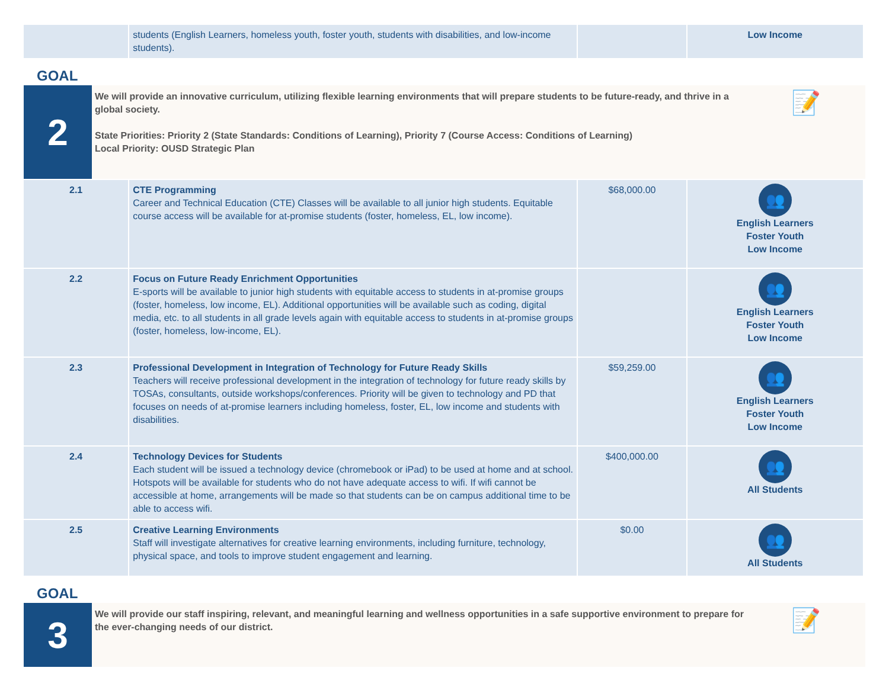| | students (English Learners, homeless youth, foster youth, students with disabilities, and low-income students). | | Low Income |
GOAL
2
We will provide an innovative curriculum, utilizing flexible learning environments that will prepare students to be future-ready, and thrive in a global society.
State Priorities: Priority 2 (State Standards: Conditions of Learning), Priority 7 (Course Access: Conditions of Learning)
Local Priority: OUSD Strategic Plan
📝
| 2.1 | CTE Programming Career and Technical Education (CTE) Classes will be available to all junior high students. Equitable course access will be available for at-promise students (foster, homeless, EL, low income). | $68,000.00 | 👥 English Learners Foster Youth Low Income |
| 2.2 | Focus on Future Ready Enrichment Opportunities E-sports will be available to junior high students with equitable access to students in at-promise groups (foster, homeless, low income, EL). Additional opportunities will be available such as coding, digital media, etc. to all students in all grade levels again with equitable access to students in at-promise groups (foster, homeless, low-income, EL). | | 👥 English Learners Foster Youth Low Income |
| 2.3 | Professional Development in Integration of Technology for Future Ready Skills Teachers will receive professional development in the integration of technology for future ready skills by TOSAs, consultants, outside workshops/conferences. Priority will be given to technology and PD that focuses on needs of at-promise learners including homeless, foster, EL, low income and students with disabilities. | $59,259.00 | 👥 English Learners Foster Youth Low Income |
| 2.4 | Technology Devices for Students Each student will be issued a technology device (chromebook or iPad) to be used at home and at school. Hotspots will be available for students who do not have adequate access to wifi. If wifi cannot be accessible at home, arrangements will be made so that students can be on campus additional time to be able to access wifi. | $400,000.00 | 👥 All Students |
| 2.5 | Creative Learning Environments Staff will investigate alternatives for creative learning environments, including furniture, technology, physical space, and tools to improve student engagement and learning. | $0.00 | 👥 All Students |
GOAL
3
We will provide our staff inspiring, relevant, and meaningful learning and wellness opportunities in a safe supportive environment to prepare for the ever-changing needs of our district.
📝